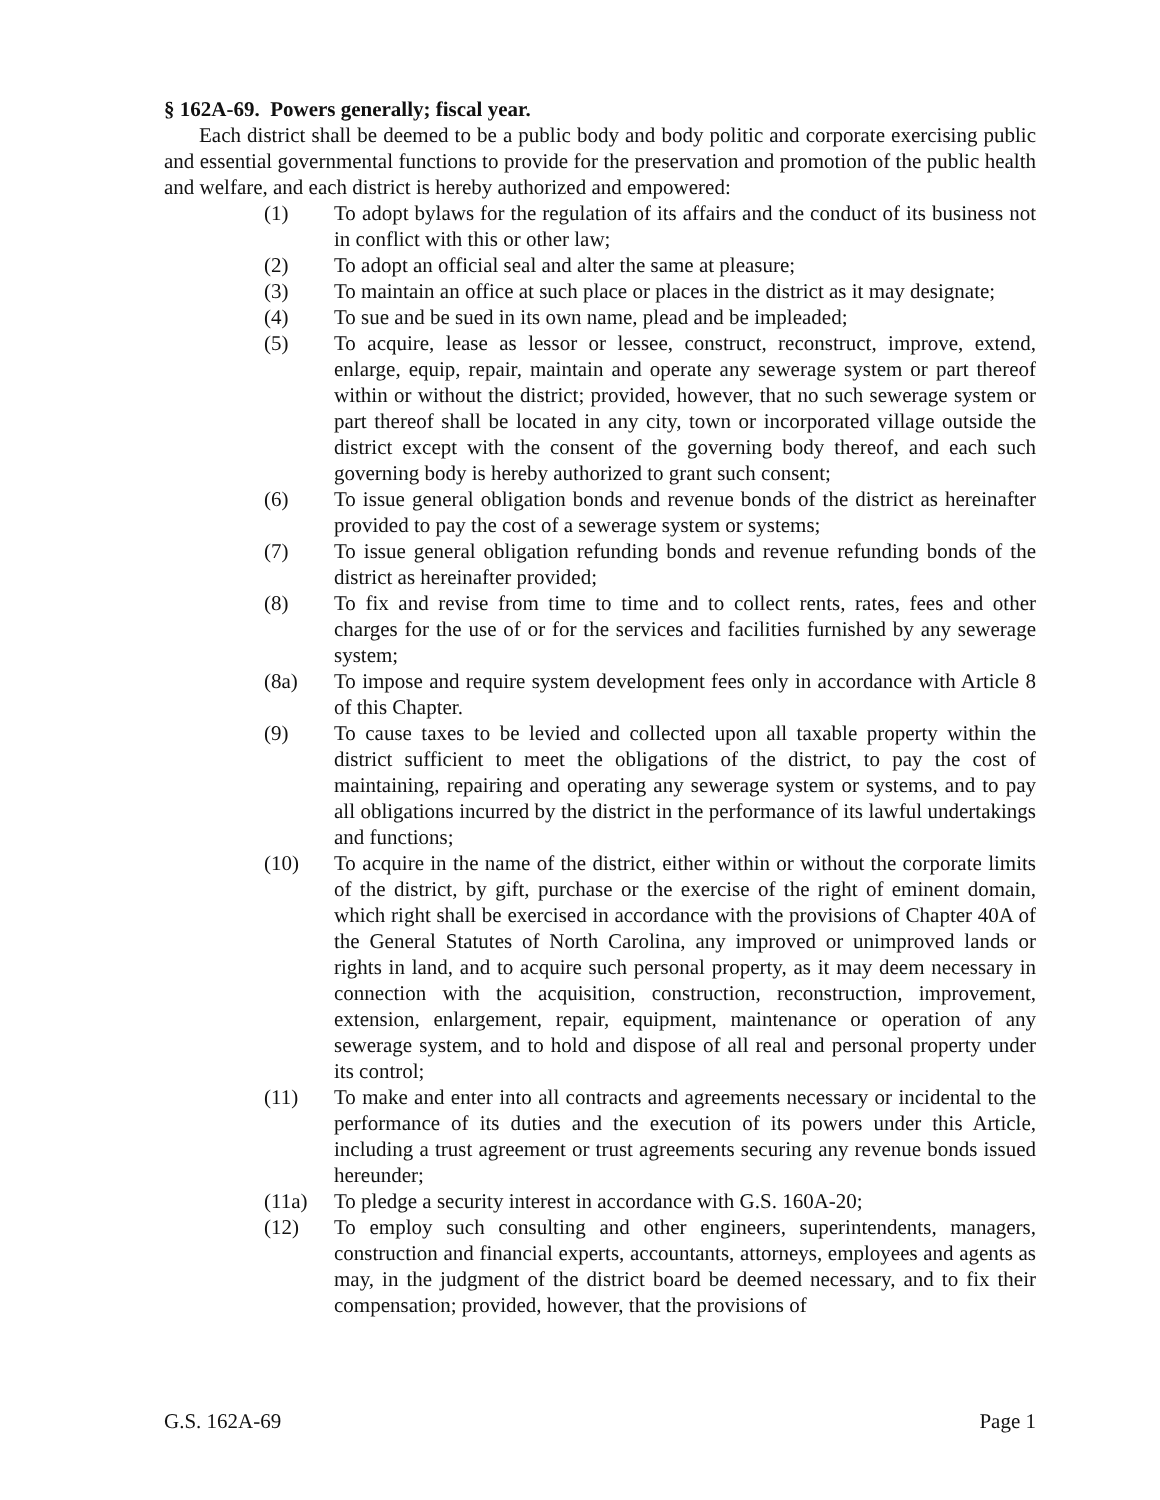§ 162A-69. Powers generally; fiscal year.
Each district shall be deemed to be a public body and body politic and corporate exercising public and essential governmental functions to provide for the preservation and promotion of the public health and welfare, and each district is hereby authorized and empowered:
(1) To adopt bylaws for the regulation of its affairs and the conduct of its business not in conflict with this or other law;
(2) To adopt an official seal and alter the same at pleasure;
(3) To maintain an office at such place or places in the district as it may designate;
(4) To sue and be sued in its own name, plead and be impleaded;
(5) To acquire, lease as lessor or lessee, construct, reconstruct, improve, extend, enlarge, equip, repair, maintain and operate any sewerage system or part thereof within or without the district; provided, however, that no such sewerage system or part thereof shall be located in any city, town or incorporated village outside the district except with the consent of the governing body thereof, and each such governing body is hereby authorized to grant such consent;
(6) To issue general obligation bonds and revenue bonds of the district as hereinafter provided to pay the cost of a sewerage system or systems;
(7) To issue general obligation refunding bonds and revenue refunding bonds of the district as hereinafter provided;
(8) To fix and revise from time to time and to collect rents, rates, fees and other charges for the use of or for the services and facilities furnished by any sewerage system;
(8a) To impose and require system development fees only in accordance with Article 8 of this Chapter.
(9) To cause taxes to be levied and collected upon all taxable property within the district sufficient to meet the obligations of the district, to pay the cost of maintaining, repairing and operating any sewerage system or systems, and to pay all obligations incurred by the district in the performance of its lawful undertakings and functions;
(10) To acquire in the name of the district, either within or without the corporate limits of the district, by gift, purchase or the exercise of the right of eminent domain, which right shall be exercised in accordance with the provisions of Chapter 40A of the General Statutes of North Carolina, any improved or unimproved lands or rights in land, and to acquire such personal property, as it may deem necessary in connection with the acquisition, construction, reconstruction, improvement, extension, enlargement, repair, equipment, maintenance or operation of any sewerage system, and to hold and dispose of all real and personal property under its control;
(11) To make and enter into all contracts and agreements necessary or incidental to the performance of its duties and the execution of its powers under this Article, including a trust agreement or trust agreements securing any revenue bonds issued hereunder;
(11a) To pledge a security interest in accordance with G.S. 160A-20;
(12) To employ such consulting and other engineers, superintendents, managers, construction and financial experts, accountants, attorneys, employees and agents as may, in the judgment of the district board be deemed necessary, and to fix their compensation; provided, however, that the provisions of
G.S. 162A-69 Page 1